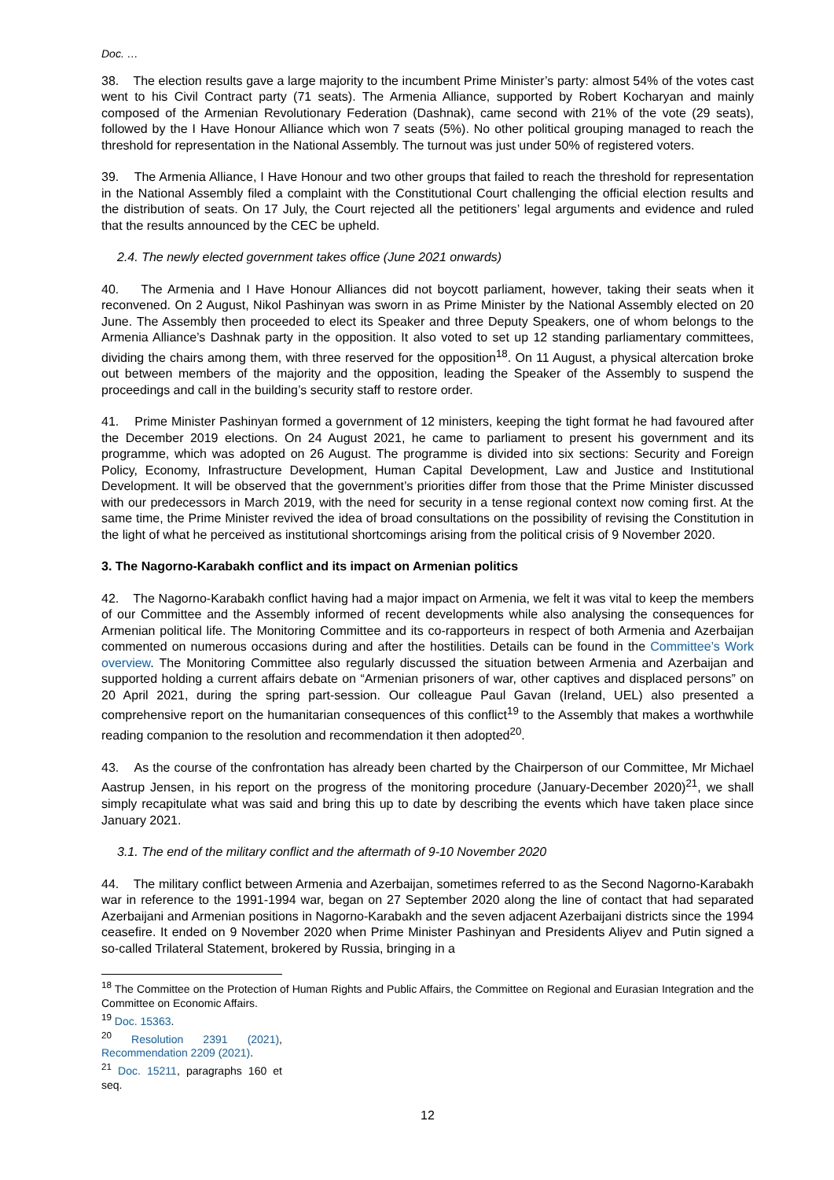Doc. …
38. The election results gave a large majority to the incumbent Prime Minister’s party: almost 54% of the votes cast went to his Civil Contract party (71 seats). The Armenia Alliance, supported by Robert Kocharyan and mainly composed of the Armenian Revolutionary Federation (Dashnak), came second with 21% of the vote (29 seats), followed by the I Have Honour Alliance which won 7 seats (5%). No other political grouping managed to reach the threshold for representation in the National Assembly. The turnout was just under 50% of registered voters.
39. The Armenia Alliance, I Have Honour and two other groups that failed to reach the threshold for representation in the National Assembly filed a complaint with the Constitutional Court challenging the official election results and the distribution of seats. On 17 July, the Court rejected all the petitioners’ legal arguments and evidence and ruled that the results announced by the CEC be upheld.
2.4. The newly elected government takes office (June 2021 onwards)
40. The Armenia and I Have Honour Alliances did not boycott parliament, however, taking their seats when it reconvened. On 2 August, Nikol Pashinyan was sworn in as Prime Minister by the National Assembly elected on 20 June. The Assembly then proceeded to elect its Speaker and three Deputy Speakers, one of whom belongs to the Armenia Alliance’s Dashnak party in the opposition. It also voted to set up 12 standing parliamentary committees, dividing the chairs among them, with three reserved for the opposition<sup>18</sup>. On 11 August, a physical altercation broke out between members of the majority and the opposition, leading the Speaker of the Assembly to suspend the proceedings and call in the building’s security staff to restore order.
41. Prime Minister Pashinyan formed a government of 12 ministers, keeping the tight format he had favoured after the December 2019 elections. On 24 August 2021, he came to parliament to present his government and its programme, which was adopted on 26 August. The programme is divided into six sections: Security and Foreign Policy, Economy, Infrastructure Development, Human Capital Development, Law and Justice and Institutional Development. It will be observed that the government’s priorities differ from those that the Prime Minister discussed with our predecessors in March 2019, with the need for security in a tense regional context now coming first. At the same time, the Prime Minister revived the idea of broad consultations on the possibility of revising the Constitution in the light of what he perceived as institutional shortcomings arising from the political crisis of 9 November 2020.
3. The Nagorno-Karabakh conflict and its impact on Armenian politics
42. The Nagorno-Karabakh conflict having had a major impact on Armenia, we felt it was vital to keep the members of our Committee and the Assembly informed of recent developments while also analysing the consequences for Armenian political life. The Monitoring Committee and its co-rapporteurs in respect of both Armenia and Azerbaijan commented on numerous occasions during and after the hostilities. Details can be found in the Committee’s Work overview. The Monitoring Committee also regularly discussed the situation between Armenia and Azerbaijan and supported holding a current affairs debate on “Armenian prisoners of war, other captives and displaced persons” on 20 April 2021, during the spring part-session. Our colleague Paul Gavan (Ireland, UEL) also presented a comprehensive report on the humanitarian consequences of this conflict<sup>19</sup> to the Assembly that makes a worthwhile reading companion to the resolution and recommendation it then adopted<sup>20</sup>.
43. As the course of the confrontation has already been charted by the Chairperson of our Committee, Mr Michael Aastrup Jensen, in his report on the progress of the monitoring procedure (January-December 2020)<sup>21</sup>, we shall simply recapitulate what was said and bring this up to date by describing the events which have taken place since January 2021.
3.1. The end of the military conflict and the aftermath of 9-10 November 2020
44. The military conflict between Armenia and Azerbaijan, sometimes referred to as the Second Nagorno-Karabakh war in reference to the 1991-1994 war, began on 27 September 2020 along the line of contact that had separated Azerbaijani and Armenian positions in Nagorno-Karabakh and the seven adjacent Azerbaijani districts since the 1994 ceasefire. It ended on 9 November 2020 when Prime Minister Pashinyan and Presidents Aliyev and Putin signed a so-called Trilateral Statement, brokered by Russia, bringing in a
<sup>18</sup> The Committee on the Protection of Human Rights and Public Affairs, the Committee on Regional and Eurasian Integration and the Committee on Economic Affairs.
<sup>19</sup> Doc. 15363.
<sup>20</sup> Resolution 2391 (2021), Recommendation 2209 (2021).
<sup>21</sup> Doc. 15211, paragraphs 160 et seq.
12